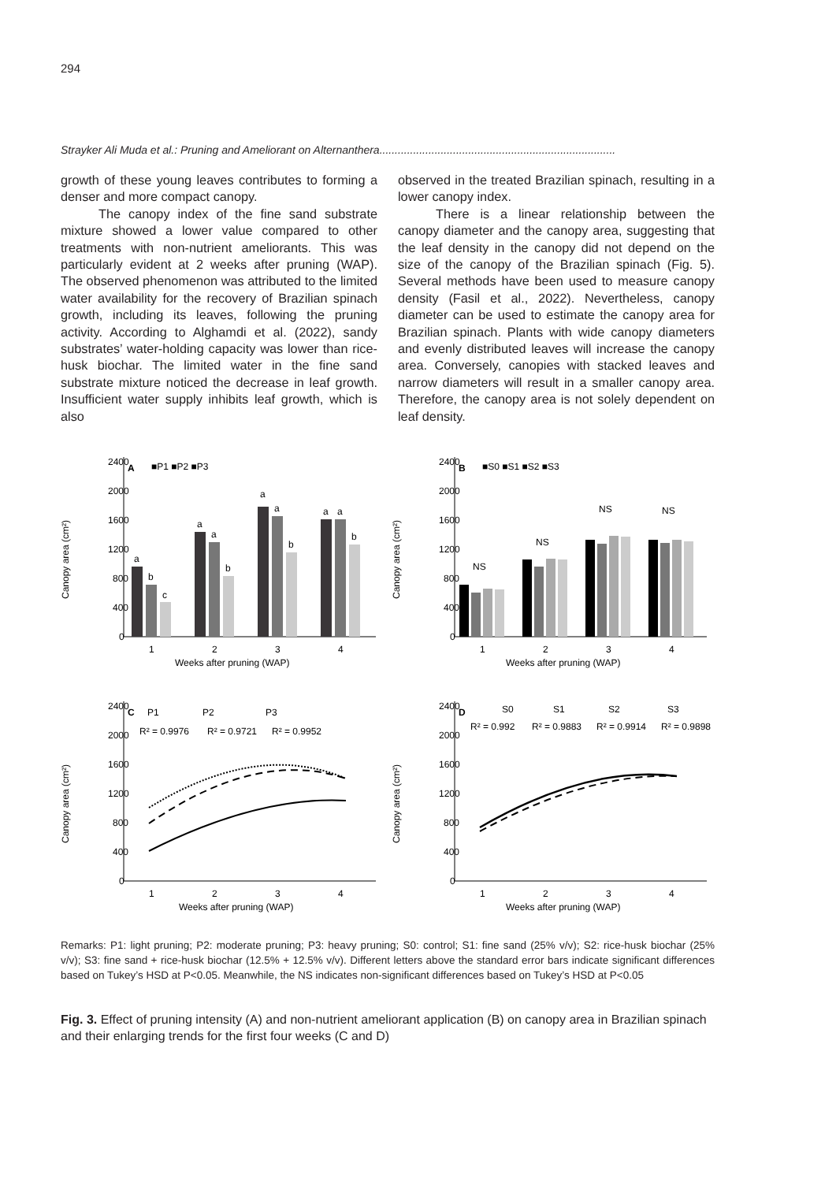294
Strayker Ali Muda et al.: Pruning and Ameliorant on Alternanthera.............................................................................
growth of these young leaves contributes to forming a denser and more compact canopy.
The canopy index of the fine sand substrate mixture showed a lower value compared to other treatments with non-nutrient ameliorants. This was particularly evident at 2 weeks after pruning (WAP). The observed phenomenon was attributed to the limited water availability for the recovery of Brazilian spinach growth, including its leaves, following the pruning activity. According to Alghamdi et al. (2022), sandy substrates’ water-holding capacity was lower than rice-husk biochar. The limited water in the fine sand substrate mixture noticed the decrease in leaf growth. Insufficient water supply inhibits leaf growth, which is also
observed in the treated Brazilian spinach, resulting in a lower canopy index.
There is a linear relationship between the canopy diameter and the canopy area, suggesting that the leaf density in the canopy did not depend on the size of the canopy of the Brazilian spinach (Fig. 5). Several methods have been used to measure canopy density (Fasil et al., 2022). Nevertheless, canopy diameter can be used to estimate the canopy area for Brazilian spinach. Plants with wide canopy diameters and evenly distributed leaves will increase the canopy area. Conversely, canopies with stacked leaves and narrow diameters will result in a smaller canopy area. Therefore, the canopy area is not solely dependent on leaf density.
Canopy area (cm²)
2400
2000
1600
1200
800
400
0
A
■P1 ■P2 ■P3
a
b
c
a
a
b
a
a
b
a
a
b
1
2
3
4
Weeks after pruning (WAP)
Canopy area (cm²)
2400
2000
1600
1200
800
400
0
B
■S0 ■S1 ■S2 ■S3
NS
NS
NS
NS
1
2
3
4
Weeks after pruning (WAP)
Canopy area (cm²)
2400
2000
1600
1200
800
400
0
C
P1
P2
P3
R² = 0.9976
R² = 0.9721
R² = 0.9952
1
2
3
4
Weeks after pruning (WAP)
Canopy area (cm²)
2400
2000
1600
1200
800
400
0
D
S0
S1
S2
S3
R² = 0.992
R² = 0.9883
R² = 0.9914
R² = 0.9898
1
2
3
4
Weeks after pruning (WAP)
Remarks: P1: light pruning; P2: moderate pruning; P3: heavy pruning; S0: control; S1: fine sand (25% v/v); S2: rice-husk biochar (25% v/v); S3: fine sand + rice-husk biochar (12.5% + 12.5% v/v). Different letters above the standard error bars indicate significant differences based on Tukey’s HSD at P<0.05. Meanwhile, the NS indicates non-significant differences based on Tukey’s HSD at P<0.05
Fig. 3. Effect of pruning intensity (A) and non-nutrient ameliorant application (B) on canopy area in Brazilian spinach and their enlarging trends for the first four weeks (C and D)